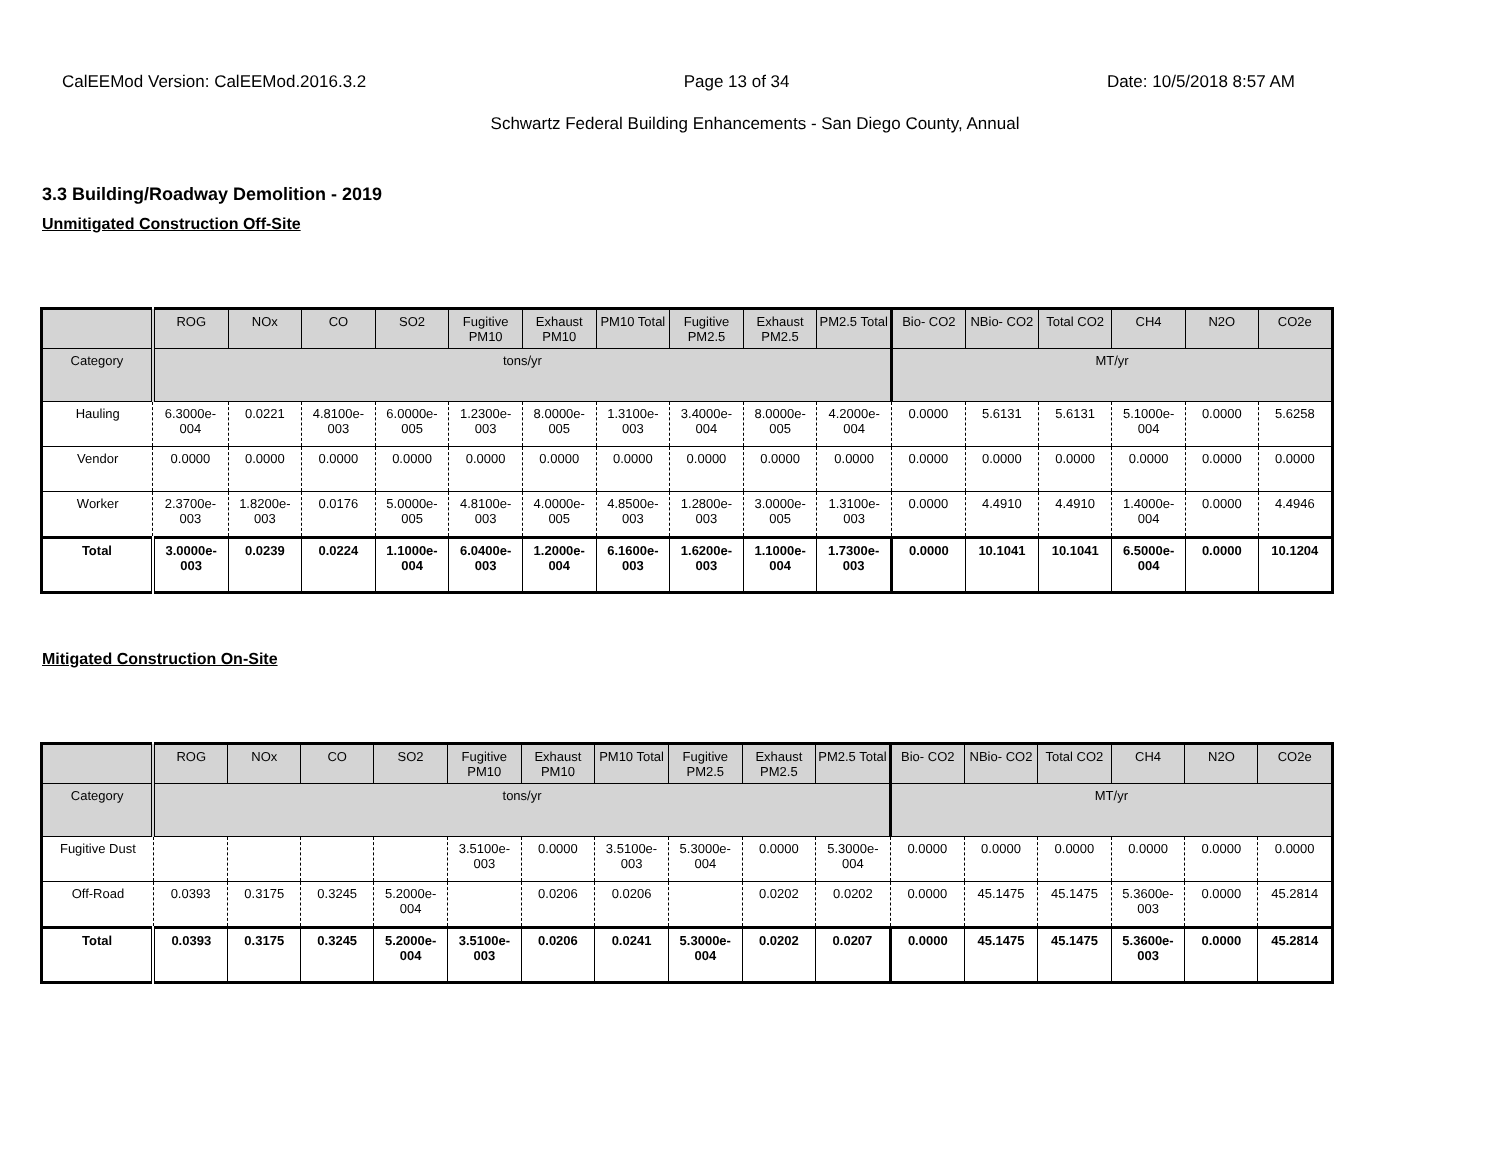CalEEMod Version: CalEEMod.2016.3.2 Page 13 of 34 Date: 10/5/2018 8:57 AM
Schwartz Federal Building Enhancements - San Diego County, Annual
3.3 Building/Roadway Demolition - 2019
Unmitigated Construction Off-Site
| | ROG | NOx | CO | SO2 | Fugitive PM10 | Exhaust PM10 | PM10 Total | Fugitive PM2.5 | Exhaust PM2.5 | PM2.5 Total | Bio- CO2 | NBio- CO2 | Total CO2 | CH4 | N2O | CO2e |
| --- | --- | --- | --- | --- | --- | --- | --- | --- | --- | --- | --- | --- | --- | --- | --- | --- |
| Category | tons/yr | | | | | | | | | | MT/yr | | | | | |
| Hauling | 6.3000e-004 | 0.0221 | 4.8100e-003 | 6.0000e-005 | 1.2300e-003 | 8.0000e-005 | 1.3100e-003 | 3.4000e-004 | 8.0000e-005 | 4.2000e-004 | 0.0000 | 5.6131 | 5.6131 | 5.1000e-004 | 0.0000 | 5.6258 |
| Vendor | 0.0000 | 0.0000 | 0.0000 | 0.0000 | 0.0000 | 0.0000 | 0.0000 | 0.0000 | 0.0000 | 0.0000 | 0.0000 | 0.0000 | 0.0000 | 0.0000 | 0.0000 | 0.0000 |
| Worker | 2.3700e-003 | 1.8200e-003 | 0.0176 | 5.0000e-005 | 4.8100e-003 | 4.0000e-005 | 4.8500e-003 | 1.2800e-003 | 3.0000e-005 | 1.3100e-003 | 0.0000 | 4.4910 | 4.4910 | 1.4000e-004 | 0.0000 | 4.4946 |
| Total | 3.0000e-003 | 0.0239 | 0.0224 | 1.1000e-004 | 6.0400e-003 | 1.2000e-004 | 6.1600e-003 | 1.6200e-003 | 1.1000e-004 | 1.7300e-003 | 0.0000 | 10.1041 | 10.1041 | 6.5000e-004 | 0.0000 | 10.1204 |
Mitigated Construction On-Site
| | ROG | NOx | CO | SO2 | Fugitive PM10 | Exhaust PM10 | PM10 Total | Fugitive PM2.5 | Exhaust PM2.5 | PM2.5 Total | Bio- CO2 | NBio- CO2 | Total CO2 | CH4 | N2O | CO2e |
| --- | --- | --- | --- | --- | --- | --- | --- | --- | --- | --- | --- | --- | --- | --- | --- | --- |
| Category | tons/yr | | | | | | | | | | MT/yr | | | | | |
| Fugitive Dust | | | | | 3.5100e-003 | 0.0000 | 3.5100e-003 | 5.3000e-004 | 0.0000 | 5.3000e-004 | 0.0000 | 0.0000 | 0.0000 | 0.0000 | 0.0000 | 0.0000 |
| Off-Road | 0.0393 | 0.3175 | 0.3245 | 5.2000e-004 | | 0.0206 | 0.0206 | | 0.0202 | 0.0202 | 0.0000 | 45.1475 | 45.1475 | 5.3600e-003 | 0.0000 | 45.2814 |
| Total | 0.0393 | 0.3175 | 0.3245 | 5.2000e-004 | 3.5100e-003 | 0.0206 | 0.0241 | 5.3000e-004 | 0.0202 | 0.0207 | 0.0000 | 45.1475 | 45.1475 | 5.3600e-003 | 0.0000 | 45.2814 |